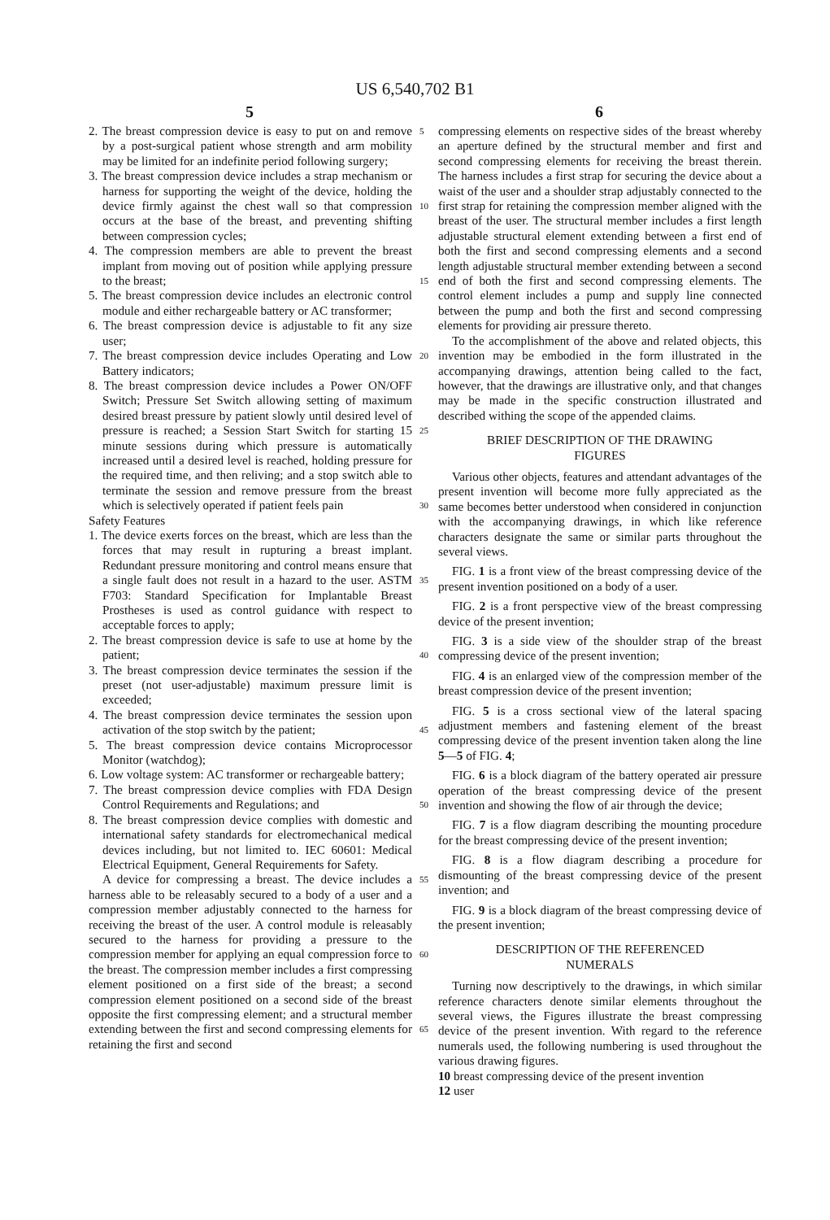US 6,540,702 B1
5 6
2. The breast compression device is easy to put on and remove by a post-surgical patient whose strength and arm mobility may be limited for an indefinite period following surgery;
3. The breast compression device includes a strap mechanism or harness for supporting the weight of the device, holding the device firmly against the chest wall so that compression occurs at the base of the breast, and preventing shifting between compression cycles;
4. The compression members are able to prevent the breast implant from moving out of position while applying pressure to the breast;
5. The breast compression device includes an electronic control module and either rechargeable battery or AC transformer;
6. The breast compression device is adjustable to fit any size user;
7. The breast compression device includes Operating and Low Battery indicators;
8. The breast compression device includes a Power ON/OFF Switch; Pressure Set Switch allowing setting of maximum desired breast pressure by patient slowly until desired level of pressure is reached; a Session Start Switch for starting 15 minute sessions during which pressure is automatically increased until a desired level is reached, holding pressure for the required time, and then reliving; and a stop switch able to terminate the session and remove pressure from the breast which is selectively operated if patient feels pain
Safety Features
1. The device exerts forces on the breast, which are less than the forces that may result in rupturing a breast implant. Redundant pressure monitoring and control means ensure that a single fault does not result in a hazard to the user. ASTM F703: Standard Specification for Implantable Breast Prostheses is used as control guidance with respect to acceptable forces to apply;
2. The breast compression device is safe to use at home by the patient;
3. The breast compression device terminates the session if the preset (not user-adjustable) maximum pressure limit is exceeded;
4. The breast compression device terminates the session upon activation of the stop switch by the patient;
5. The breast compression device contains Microprocessor Monitor (watchdog);
6. Low voltage system: AC transformer or rechargeable battery;
7. The breast compression device complies with FDA Design Control Requirements and Regulations; and
8. The breast compression device complies with domestic and international safety standards for electromechanical medical devices including, but not limited to. IEC 60601: Medical Electrical Equipment, General Requirements for Safety.
A device for compressing a breast. The device includes a harness able to be releasably secured to a body of a user and a compression member adjustably connected to the harness for receiving the breast of the user. A control module is releasably secured to the harness for providing a pressure to the compression member for applying an equal compression force to the breast. The compression member includes a first compressing element positioned on a first side of the breast; a second compression element positioned on a second side of the breast opposite the first compressing element; and a structural member extending between the first and second compressing elements for retaining the first and second
5
10
15
20
25
30
35
40
45
50
55
60
65
compressing elements on respective sides of the breast whereby an aperture defined by the structural member and first and second compressing elements for receiving the breast therein. The harness includes a first strap for securing the device about a waist of the user and a shoulder strap adjustably connected to the first strap for retaining the compression member aligned with the breast of the user. The structural member includes a first length adjustable structural element extending between a first end of both the first and second compressing elements and a second length adjustable structural member extending between a second end of both the first and second compressing elements. The control element includes a pump and supply line connected between the pump and both the first and second compressing elements for providing air pressure thereto.
To the accomplishment of the above and related objects, this invention may be embodied in the form illustrated in the accompanying drawings, attention being called to the fact, however, that the drawings are illustrative only, and that changes may be made in the specific construction illustrated and described withing the scope of the appended claims.
BRIEF DESCRIPTION OF THE DRAWING
FIGURES
Various other objects, features and attendant advantages of the present invention will become more fully appreciated as the same becomes better understood when considered in conjunction with the accompanying drawings, in which like reference characters designate the same or similar parts throughout the several views.
FIG. 1 is a front view of the breast compressing device of the present invention positioned on a body of a user.
FIG. 2 is a front perspective view of the breast compressing device of the present invention;
FIG. 3 is a side view of the shoulder strap of the breast compressing device of the present invention;
FIG. 4 is an enlarged view of the compression member of the breast compression device of the present invention;
FIG. 5 is a cross sectional view of the lateral spacing adjustment members and fastening element of the breast compressing device of the present invention taken along the line 5—5 of FIG. 4;
FIG. 6 is a block diagram of the battery operated air pressure operation of the breast compressing device of the present invention and showing the flow of air through the device;
FIG. 7 is a flow diagram describing the mounting procedure for the breast compressing device of the present invention;
FIG. 8 is a flow diagram describing a procedure for dismounting of the breast compressing device of the present invention; and
FIG. 9 is a block diagram of the breast compressing device of the present invention;
DESCRIPTION OF THE REFERENCED
NUMERALS
Turning now descriptively to the drawings, in which similar reference characters denote similar elements throughout the several views, the Figures illustrate the breast compressing device of the present invention. With regard to the reference numerals used, the following numbering is used throughout the various drawing figures.
10 breast compressing device of the present invention
12 user